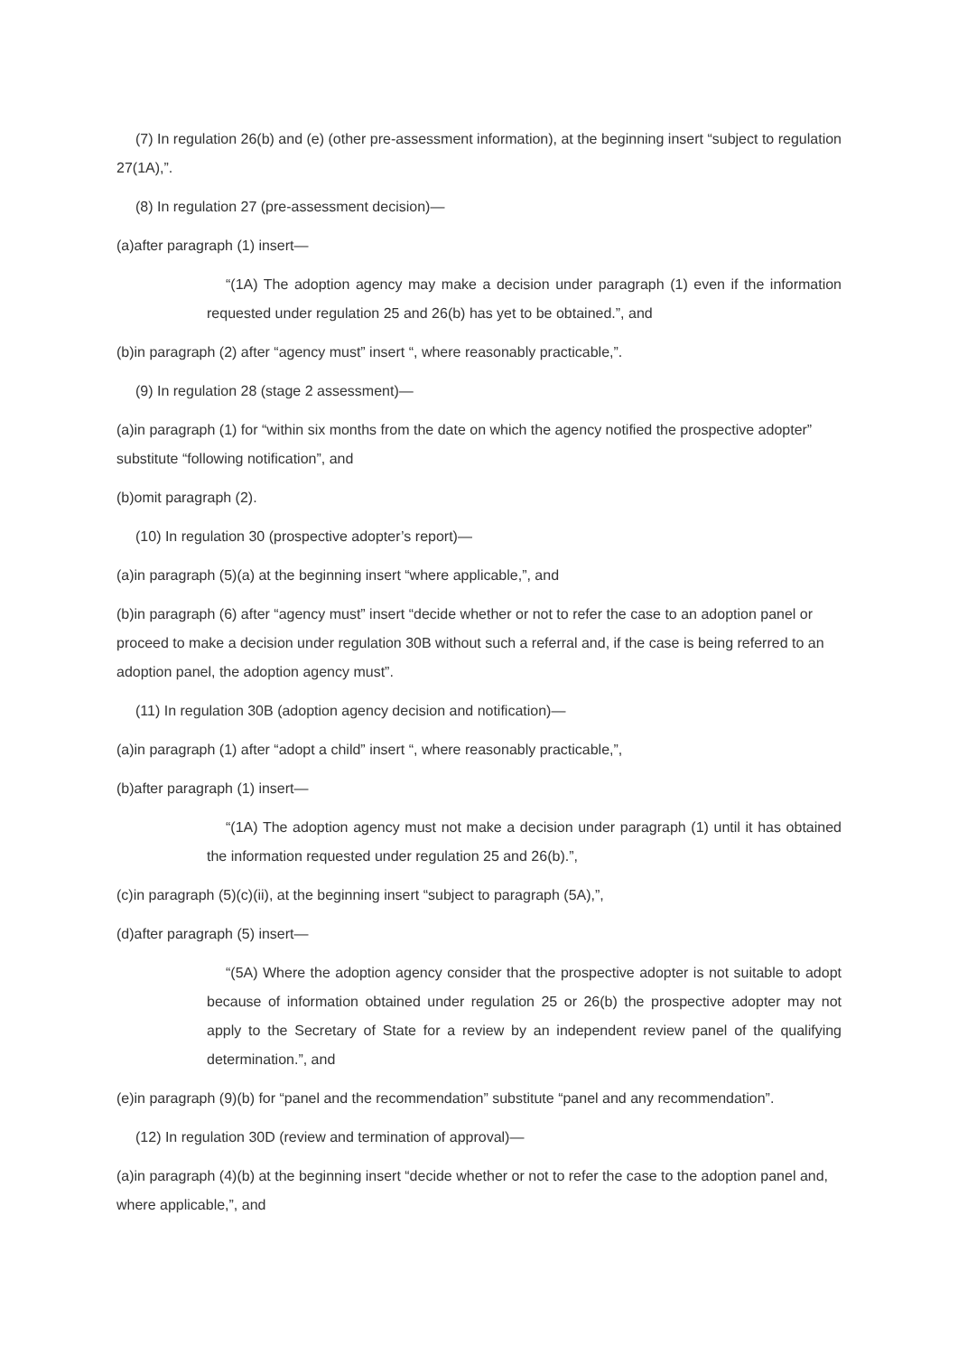(7) In regulation 26(b) and (e) (other pre-assessment information), at the beginning insert “subject to regulation 27(1A),”.
(8) In regulation 27 (pre-assessment decision)—
(a)after paragraph (1) insert—
“(1A) The adoption agency may make a decision under paragraph (1) even if the information requested under regulation 25 and 26(b) has yet to be obtained.”, and
(b)in paragraph (2) after “agency must” insert “, where reasonably practicable,”.
(9) In regulation 28 (stage 2 assessment)—
(a)in paragraph (1) for “within six months from the date on which the agency notified the prospective adopter” substitute “following notification”, and
(b)omit paragraph (2).
(10) In regulation 30 (prospective adopter’s report)—
(a)in paragraph (5)(a) at the beginning insert “where applicable,”, and
(b)in paragraph (6) after “agency must” insert “decide whether or not to refer the case to an adoption panel or proceed to make a decision under regulation 30B without such a referral and, if the case is being referred to an adoption panel, the adoption agency must”.
(11) In regulation 30B (adoption agency decision and notification)—
(a)in paragraph (1) after “adopt a child” insert “, where reasonably practicable,”,
(b)after paragraph (1) insert—
“(1A) The adoption agency must not make a decision under paragraph (1) until it has obtained the information requested under regulation 25 and 26(b).”,
(c)in paragraph (5)(c)(ii), at the beginning insert “subject to paragraph (5A),”,
(d)after paragraph (5) insert—
“(5A) Where the adoption agency consider that the prospective adopter is not suitable to adopt because of information obtained under regulation 25 or 26(b) the prospective adopter may not apply to the Secretary of State for a review by an independent review panel of the qualifying determination.”, and
(e)in paragraph (9)(b) for “panel and the recommendation” substitute “panel and any recommendation”.
(12) In regulation 30D (review and termination of approval)—
(a)in paragraph (4)(b) at the beginning insert “decide whether or not to refer the case to the adoption panel and, where applicable,”, and